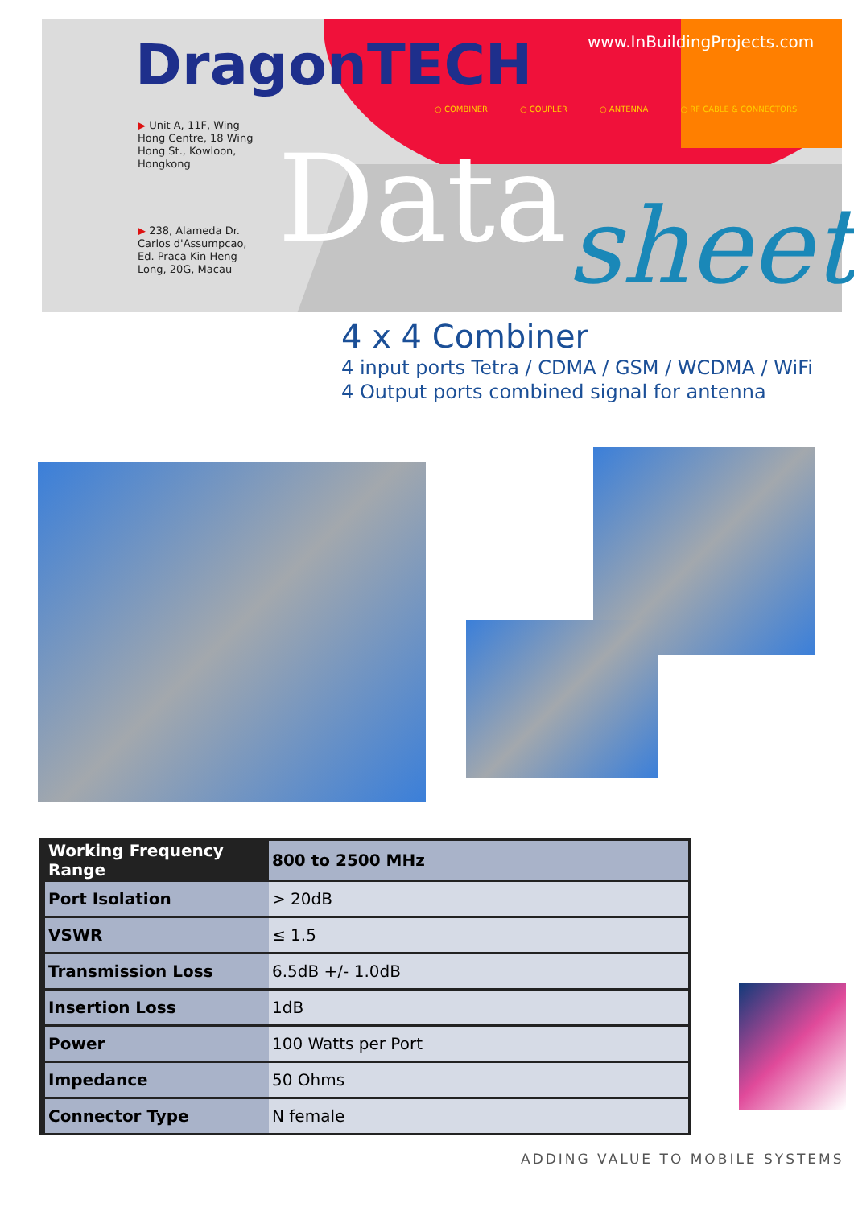DragonTECH www.InBuildingProjects.com
○ COMBINER ○ COUPLER ○ ANTENNA ○ RF CABLE & CONNECTORS
▶ Unit A, 11F, Wing
Hong Centre, 18 Wing
Hong St., Kowloon,
Hongkong
▶ 238, Alameda Dr.
Carlos d'Assumpcao,
Ed. Praca Kin Heng
Long, 20G, Macau
Data sheet
4 x 4 Combiner
4 input ports Tetra / CDMA / GSM / WCDMA / WiFi
4 Output ports combined signal for antenna
| Working Frequency Range | 800 to 2500 MHz |
| Port Isolation | > 20dB |
| VSWR | ≤ 1.5 |
| Transmission Loss | 6.5dB +/- 1.0dB |
| Insertion Loss | 1dB |
| Power | 100 Watts per Port |
| Impedance | 50 Ohms |
| Connector Type | N female |
ADDING VALUE TO MOBILE SYSTEMS